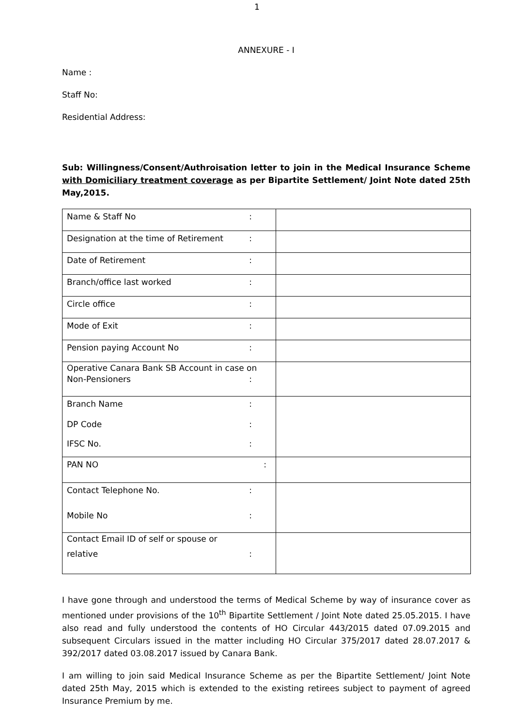1
ANNEXURE - I
Name :
Staff No:
Residential Address:
Sub: Willingness/Consent/Authroisation letter to join in the Medical Insurance Scheme with Domiciliary treatment coverage as per Bipartite Settlement/ Joint Note dated 25th May,2015.
| Name & Staff No : | |
| Designation at the time of Retirement : | |
| Date of Retirement : | |
| Branch/office last worked : | |
| Circle office : | |
| Mode of Exit : | |
| Pension paying Account No : | |
| Operative Canara Bank SB Account in case on Non-Pensioners : | |
| Branch Name : DP Code : IFSC No. : | |
| PAN NO : | |
| Contact Telephone No. : Mobile No : | |
| Contact Email ID of self or spouse or relative : | |
I have gone through and understood the terms of Medical Scheme by way of insurance cover as mentioned under provisions of the 10<sup>th</sup> Bipartite Settlement / Joint Note dated 25.05.2015. I have also read and fully understood the contents of HO Circular 443/2015 dated 07.09.2015 and subsequent Circulars issued in the matter including HO Circular 375/2017 dated 28.07.2017 & 392/2017 dated 03.08.2017 issued by Canara Bank.
I am willing to join said Medical Insurance Scheme as per the Bipartite Settlement/ Joint Note dated 25th May, 2015 which is extended to the existing retirees subject to payment of agreed Insurance Premium by me.